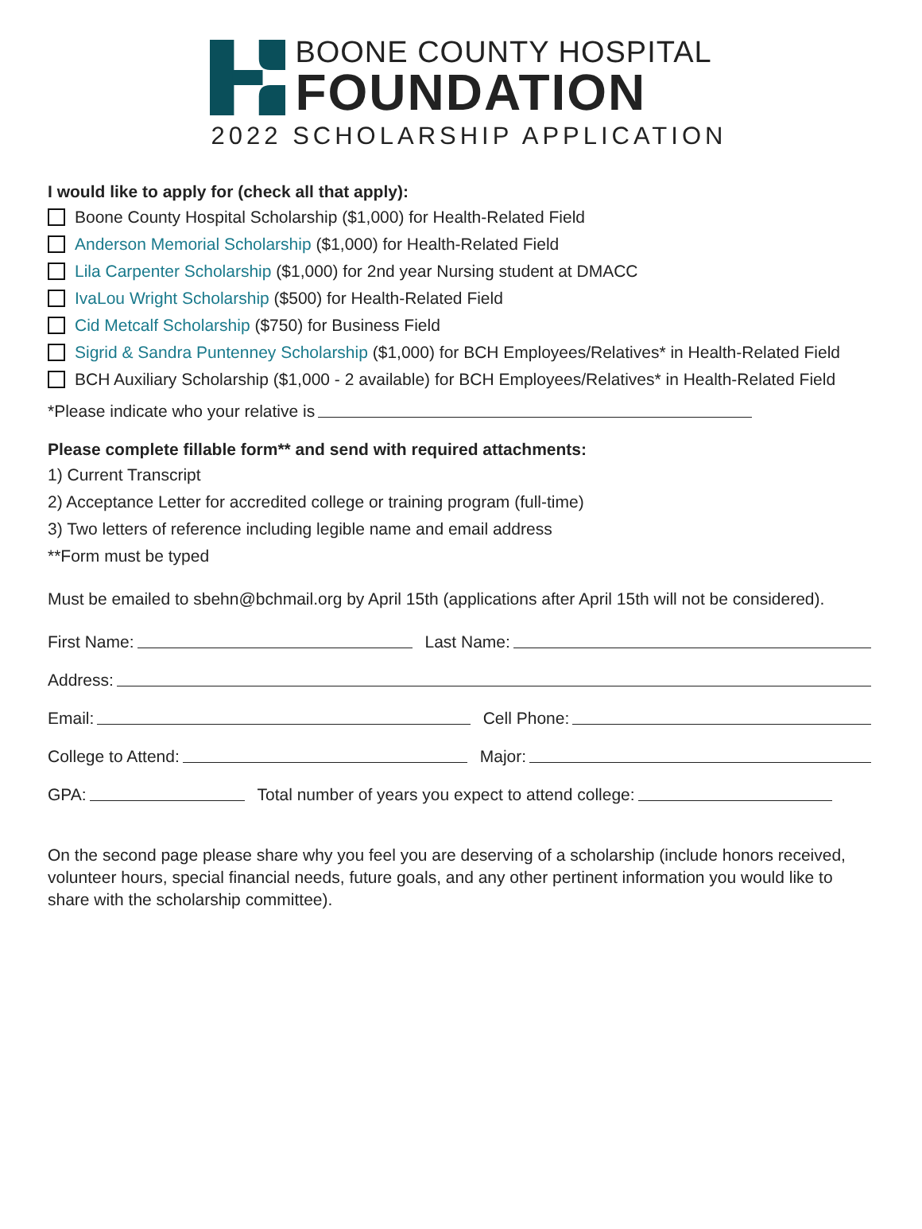BOONE COUNTY HOSPITAL
FOUNDATION
2022 SCHOLARSHIP APPLICATION
I would like to apply for (check all that apply):
Boone County Hospital Scholarship ($1,000) for Health-Related Field
Anderson Memorial Scholarship ($1,000) for Health-Related Field
Lila Carpenter Scholarship ($1,000) for 2nd year Nursing student at DMACC
IvaLou Wright Scholarship ($500) for Health-Related Field
Cid Metcalf Scholarship ($750) for Business Field
Sigrid & Sandra Puntenney Scholarship ($1,000) for BCH Employees/Relatives* in Health-Related Field
BCH Auxiliary Scholarship ($1,000 - 2 available) for BCH Employees/Relatives* in Health-Related Field
*Please indicate who your relative is
Please complete fillable form** and send with required attachments:
1) Current Transcript
2) Acceptance Letter for accredited college or training program (full-time)
3) Two letters of reference including legible name and email address
**Form must be typed
Must be emailed to sbehn@bchmail.org by April 15th (applications after April 15th will not be considered).
First Name: Last Name:
Address:
Email: Cell Phone:
College to Attend: Major:
GPA: Total number of years you expect to attend college:
On the second page please share why you feel you are deserving of a scholarship (include honors received, volunteer hours, special financial needs, future goals, and any other pertinent information you would like to share with the scholarship committee).